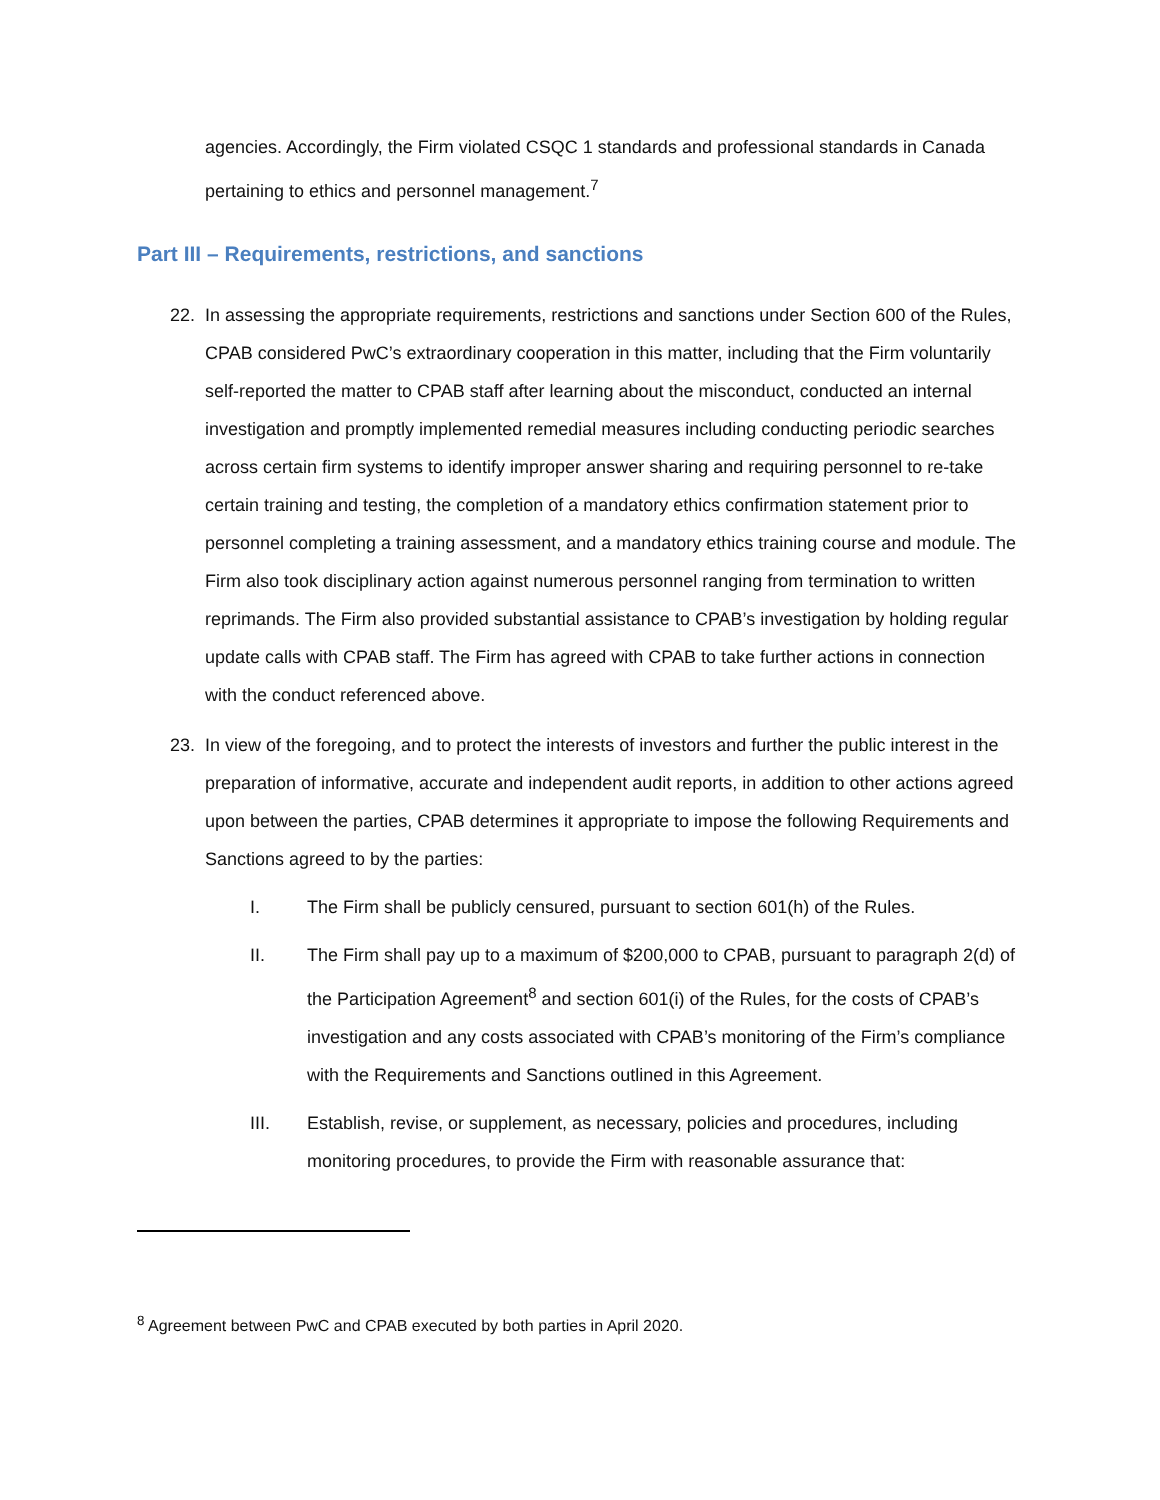agencies. Accordingly, the Firm violated CSQC 1 standards and professional standards in Canada pertaining to ethics and personnel management.<sup>7</sup>
Part III – Requirements, restrictions, and sanctions
22. In assessing the appropriate requirements, restrictions and sanctions under Section 600 of the Rules, CPAB considered PwC’s extraordinary cooperation in this matter, including that the Firm voluntarily self-reported the matter to CPAB staff after learning about the misconduct, conducted an internal investigation and promptly implemented remedial measures including conducting periodic searches across certain firm systems to identify improper answer sharing and requiring personnel to re-take certain training and testing, the completion of a mandatory ethics confirmation statement prior to personnel completing a training assessment, and a mandatory ethics training course and module. The Firm also took disciplinary action against numerous personnel ranging from termination to written reprimands. The Firm also provided substantial assistance to CPAB’s investigation by holding regular update calls with CPAB staff. The Firm has agreed with CPAB to take further actions in connection with the conduct referenced above.
23. In view of the foregoing, and to protect the interests of investors and further the public interest in the preparation of informative, accurate and independent audit reports, in addition to other actions agreed upon between the parties, CPAB determines it appropriate to impose the following Requirements and Sanctions agreed to by the parties:
I. The Firm shall be publicly censured, pursuant to section 601(h) of the Rules.
II. The Firm shall pay up to a maximum of $200,000 to CPAB, pursuant to paragraph 2(d) of the Participation Agreement<sup>8</sup> and section 601(i) of the Rules, for the costs of CPAB’s investigation and any costs associated with CPAB’s monitoring of the Firm’s compliance with the Requirements and Sanctions outlined in this Agreement.
III. Establish, revise, or supplement, as necessary, policies and procedures, including monitoring procedures, to provide the Firm with reasonable assurance that:
<sup>8</sup> Agreement between PwC and CPAB executed by both parties in April 2020.